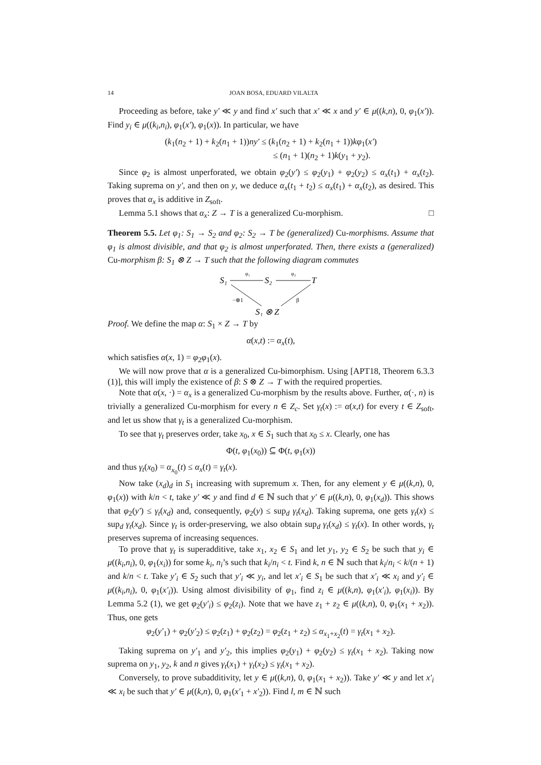14 JOAN BOSA, EDUARD VILALTA
Proceeding as before, take y′ ≪ y and find x′ such that x′ ≪ x and y′ ∈ μ((k,n), 0, φ<sub>1</sub>(x′)). Find y<sub>i</sub> ∈ μ((k<sub>i</sub>,n<sub>i</sub>), φ<sub>1</sub>(x′), φ<sub>1</sub>(x)). In particular, we have
(k<sub>1</sub>(n<sub>2</sub> + 1) + k<sub>2</sub>(n<sub>1</sub> + 1))ny′ ≤ (k<sub>1</sub>(n<sub>2</sub> + 1) + k<sub>2</sub>(n<sub>1</sub> + 1))kφ<sub>1</sub>(x′)
≤ (n<sub>1</sub> + 1)(n<sub>2</sub> + 1)k(y<sub>1</sub> + y<sub>2</sub>).
Since φ<sub>2</sub> is almost unperforated, we obtain φ<sub>2</sub>(y′) ≤ φ<sub>2</sub>(y<sub>1</sub>) + φ<sub>2</sub>(y<sub>2</sub>) ≤ α<sub>x</sub>(t<sub>1</sub>) + α<sub>x</sub>(t<sub>2</sub>). Taking suprema on y′, and then on y, we deduce α<sub>x</sub>(t<sub>1</sub> + t<sub>2</sub>) ≤ α<sub>x</sub>(t<sub>1</sub>) + α<sub>x</sub>(t<sub>2</sub>), as desired. This proves that α<sub>x</sub> is additive in Z<sub>soft</sub>.
Lemma 5.1 shows that α<sub>x</sub>: Z → T is a generalized Cu-morphism. □
Theorem 5.5. Let φ<sub>1</sub>: S<sub>1</sub> → S<sub>2</sub> and φ<sub>2</sub>: S<sub>2</sub> → T be (generalized) Cu-morphisms. Assume that φ<sub>1</sub> is almost divisible, and that φ<sub>2</sub> is almost unperforated. Then, there exists a (generalized) Cu-morphism β: S<sub>1</sub> ⊗ Z → T such that the following diagram commutes
S₁
S₂
T
S₁ ⊗ Z
φ₁
φ₂
−⊗1
β
Proof. We define the map α: S<sub>1</sub> × Z → T by
α(x,t) := α<sub>x</sub>(t),
which satisfies α(x, 1) = φ<sub>2</sub>φ<sub>1</sub>(x).
We will now prove that α is a generalized Cu-bimorphism. Using [APT18, Theorem 6.3.3 (1)], this will imply the existence of β: S ⊗ Z → T with the required properties.
Note that α(x, ·) = α<sub>x</sub> is a generalized Cu-morphism by the results above. Further, α(·, n) is trivially a generalized Cu-morphism for every n ∈ Z<sub>c</sub>. Set γ<sub>t</sub>(x) := α(x,t) for every t ∈ Z<sub>soft</sub>, and let us show that γ<sub>t</sub> is a generalized Cu-morphism.
To see that γ<sub>t</sub> preserves order, take x<sub>0</sub>, x ∈ S<sub>1</sub> such that x<sub>0</sub> ≤ x. Clearly, one has
Φ(t, φ<sub>1</sub>(x<sub>0</sub>)) ⊆ Φ(t, φ<sub>1</sub>(x))
and thus γ<sub>t</sub>(x<sub>0</sub>) = α<sub>x<sub>0</sub></sub>(t) ≤ α<sub>x</sub>(t) = γ<sub>t</sub>(x).
Now take (x<sub>d</sub>)<sub>d</sub> in S<sub>1</sub> increasing with supremum x. Then, for any element y ∈ μ((k,n), 0, φ<sub>1</sub>(x)) with k/n < t, take y′ ≪ y and find d ∈ ℕ such that y′ ∈ μ((k,n), 0, φ<sub>1</sub>(x<sub>d</sub>)). This shows that φ<sub>2</sub>(y′) ≤ γ<sub>t</sub>(x<sub>d</sub>) and, consequently, φ<sub>2</sub>(y) ≤ sup<sub>d</sub> γ<sub>t</sub>(x<sub>d</sub>). Taking suprema, one gets γ<sub>t</sub>(x) ≤ sup<sub>d</sub> γ<sub>t</sub>(x<sub>d</sub>). Since γ<sub>t</sub> is order-preserving, we also obtain sup<sub>d</sub> γ<sub>t</sub>(x<sub>d</sub>) ≤ γ<sub>t</sub>(x). In other words, γ<sub>t</sub> preserves suprema of increasing sequences.
To prove that γ<sub>t</sub> is superadditive, take x<sub>1</sub>, x<sub>2</sub> ∈ S<sub>1</sub> and let y<sub>1</sub>, y<sub>2</sub> ∈ S<sub>2</sub> be such that y<sub>i</sub> ∈ μ((k<sub>i</sub>,n<sub>i</sub>), 0, φ<sub>1</sub>(x<sub>i</sub>)) for some k<sub>i</sub>, n<sub>i</sub>’s such that k<sub>i</sub>/n<sub>i</sub> < t. Find k, n ∈ ℕ such that k<sub>i</sub>/n<sub>i</sub> < k/(n + 1) and k/n < t. Take y′<sub>i</sub> ∈ S<sub>2</sub> such that y′<sub>i</sub> ≪ y<sub>i</sub>, and let x′<sub>i</sub> ∈ S<sub>1</sub> be such that x′<sub>i</sub> ≪ x<sub>i</sub> and y′<sub>i</sub> ∈ μ((k<sub>i</sub>,n<sub>i</sub>), 0, φ<sub>1</sub>(x′<sub>i</sub>)). Using almost divisibility of φ<sub>1</sub>, find z<sub>i</sub> ∈ μ((k,n), φ<sub>1</sub>(x′<sub>i</sub>), φ<sub>1</sub>(x<sub>i</sub>)). By Lemma 5.2 (1), we get φ<sub>2</sub>(y′<sub>i</sub>) ≤ φ<sub>2</sub>(z<sub>i</sub>). Note that we have z<sub>1</sub> + z<sub>2</sub> ∈ μ((k,n), 0, φ<sub>1</sub>(x<sub>1</sub> + x<sub>2</sub>)). Thus, one gets
φ<sub>2</sub>(y′<sub>1</sub>) + φ<sub>2</sub>(y′<sub>2</sub>) ≤ φ<sub>2</sub>(z<sub>1</sub>) + φ<sub>2</sub>(z<sub>2</sub>) = φ<sub>2</sub>(z<sub>1</sub> + z<sub>2</sub>) ≤ α<sub>x<sub>1</sub>+x<sub>2</sub></sub>(t) = γ<sub>t</sub>(x<sub>1</sub> + x<sub>2</sub>).
Taking suprema on y′<sub>1</sub> and y′<sub>2</sub>, this implies φ<sub>2</sub>(y<sub>1</sub>) + φ<sub>2</sub>(y<sub>2</sub>) ≤ γ<sub>t</sub>(x<sub>1</sub> + x<sub>2</sub>). Taking now suprema on y<sub>1</sub>, y<sub>2</sub>, k and n gives γ<sub>t</sub>(x<sub>1</sub>) + γ<sub>t</sub>(x<sub>2</sub>) ≤ γ<sub>t</sub>(x<sub>1</sub> + x<sub>2</sub>).
Conversely, to prove subadditivity, let y ∈ μ((k,n), 0, φ<sub>1</sub>(x<sub>1</sub> + x<sub>2</sub>)). Take y′ ≪ y and let x′<sub>i</sub> ≪ x<sub>i</sub> be such that y′ ∈ μ((k,n), 0, φ<sub>1</sub>(x′<sub>1</sub> + x′<sub>2</sub>)). Find l, m ∈ ℕ such